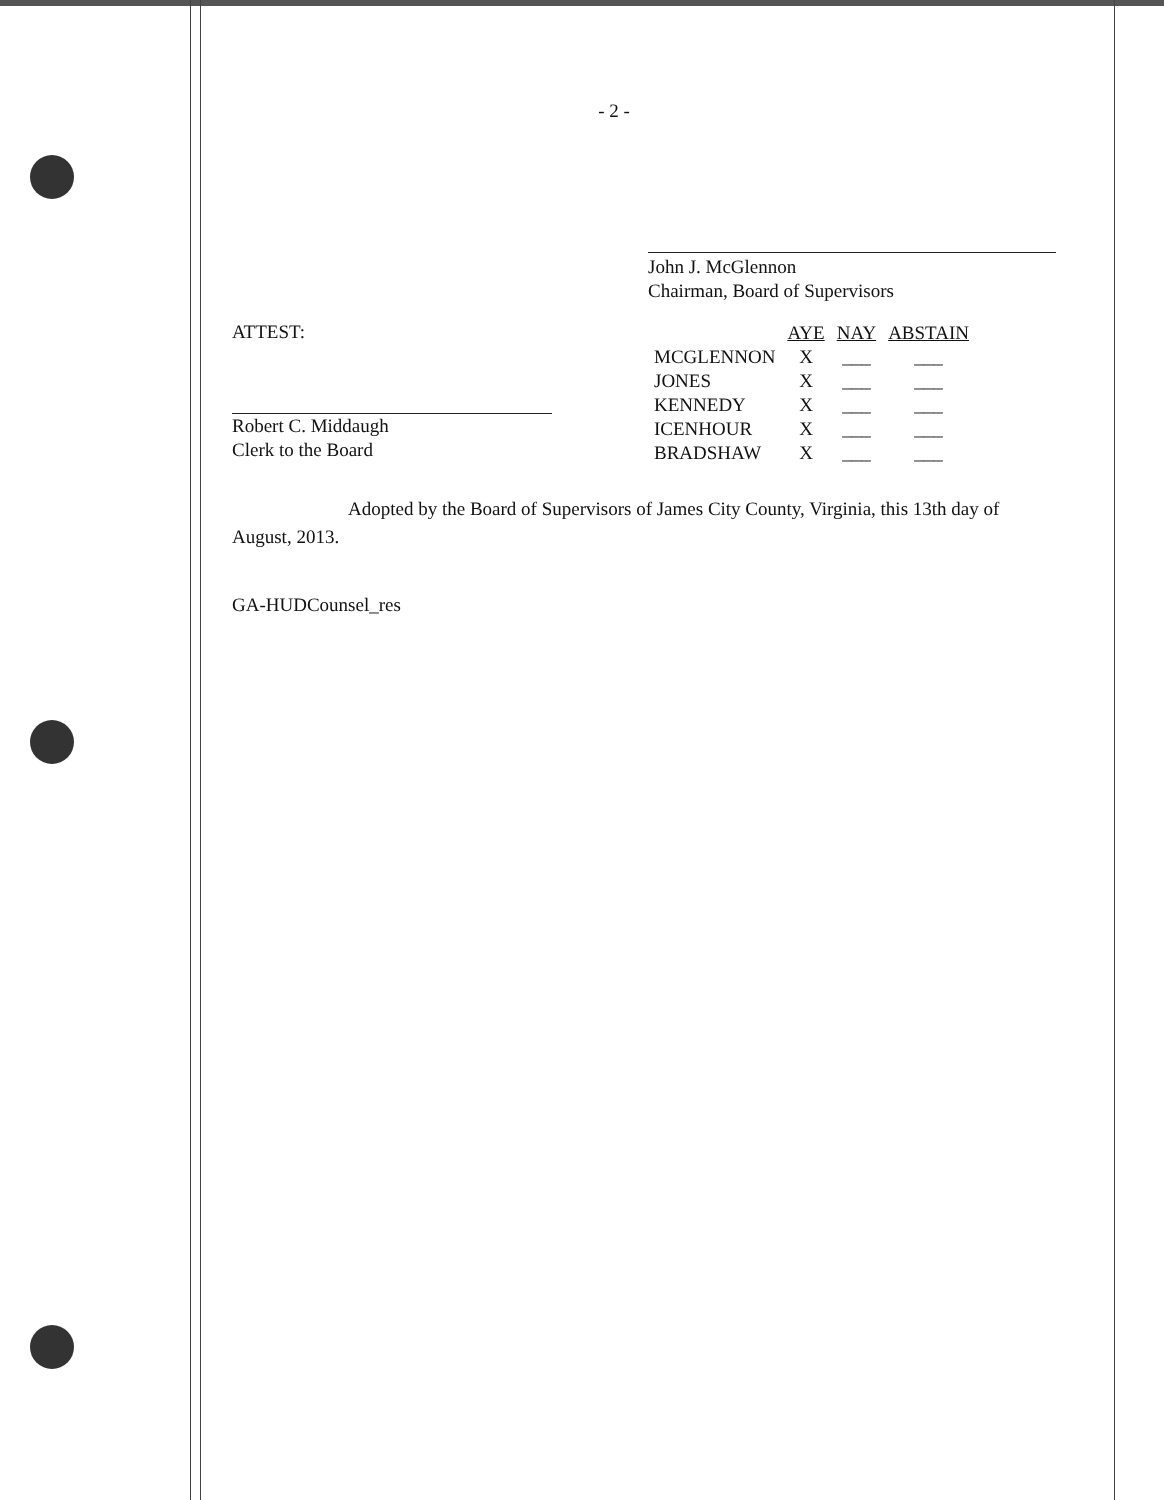- 2 -
John J. McGlennon
Chairman, Board of Supervisors
ATTEST:
Robert C. Middaugh
Clerk to the Board
| | AYE | NAY | ABSTAIN |
| --- | --- | --- | --- |
| MCGLENNON | X | ___ | ___ |
| JONES | X | ___ | ___ |
| KENNEDY | X | ___ | ___ |
| ICENHOUR | X | ___ | ___ |
| BRADSHAW | X | ___ | ___ |
Adopted by the Board of Supervisors of James City County, Virginia, this 13th day of August, 2013.
GA-HUDCounsel_res